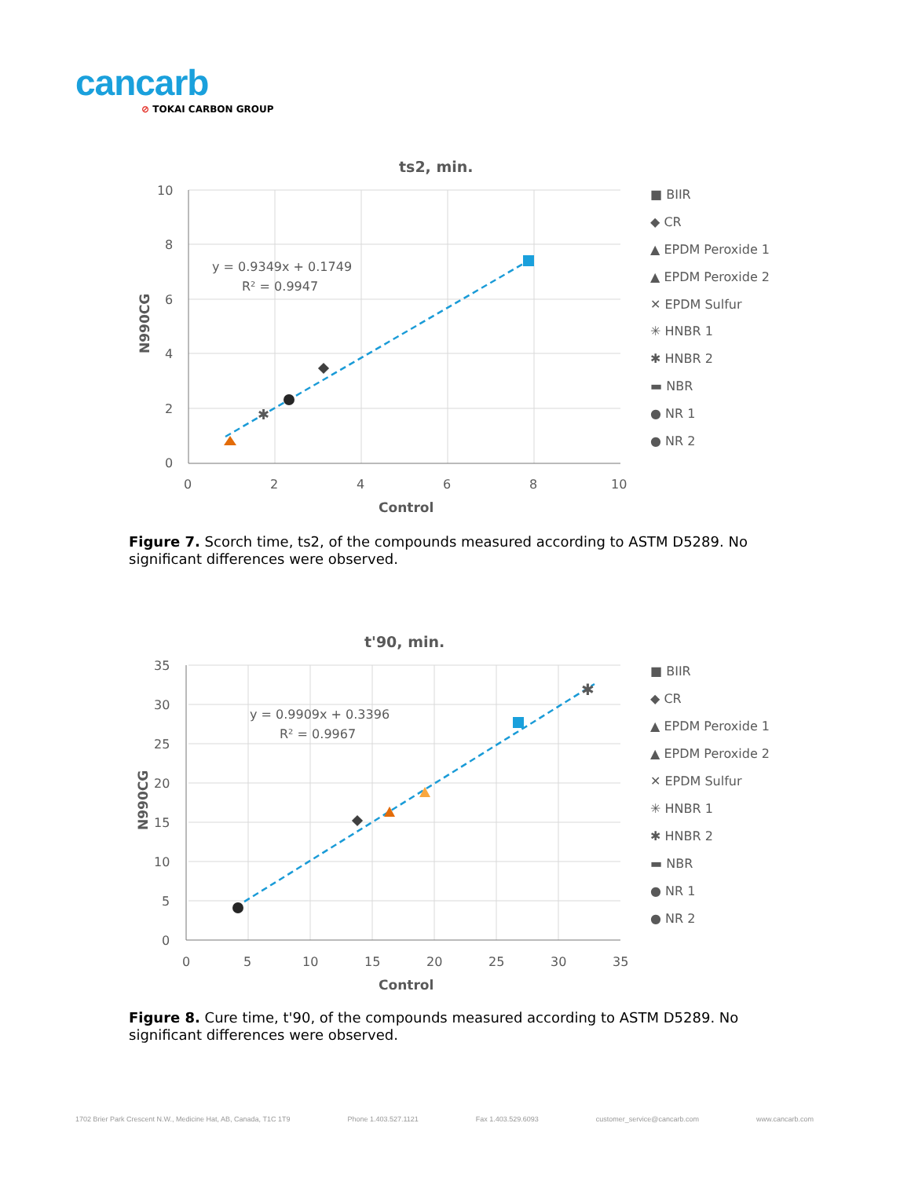cancarb
⊘ TOKAI CARBON GROUP
ts2, min.
10
8
6
4
2
0
0
2
4
6
8
10
Control
N990CG
y = 0.9349x + 0.1749
R² = 0.9947
✱
■ BIIR
◆ CR
▲ EPDM Peroxide 1
▲ EPDM Peroxide 2
✕ EPDM Sulfur
✳ HNBR 1
✱ HNBR 2
▬ NBR
● NR 1
● NR 2
Figure 7. Scorch time, ts2, of the compounds measured according to ASTM D5289. No significant differences were observed.
t'90, min.
35
30
25
20
15
10
5
0
0
5
10
15
20
25
30
35
Control
N990CG
y = 0.9909x + 0.3396
R² = 0.9967
✱
■ BIIR
◆ CR
▲ EPDM Peroxide 1
▲ EPDM Peroxide 2
✕ EPDM Sulfur
✳ HNBR 1
✱ HNBR 2
▬ NBR
● NR 1
● NR 2
Figure 8. Cure time, t'90, of the compounds measured according to ASTM D5289. No significant differences were observed.
1702 Brier Park Crescent N.W., Medicine Hat, AB, Canada, T1C 1T9 Phone 1.403.527.1121 Fax 1.403.529.6093 customer_service@cancarb.com www.cancarb.com